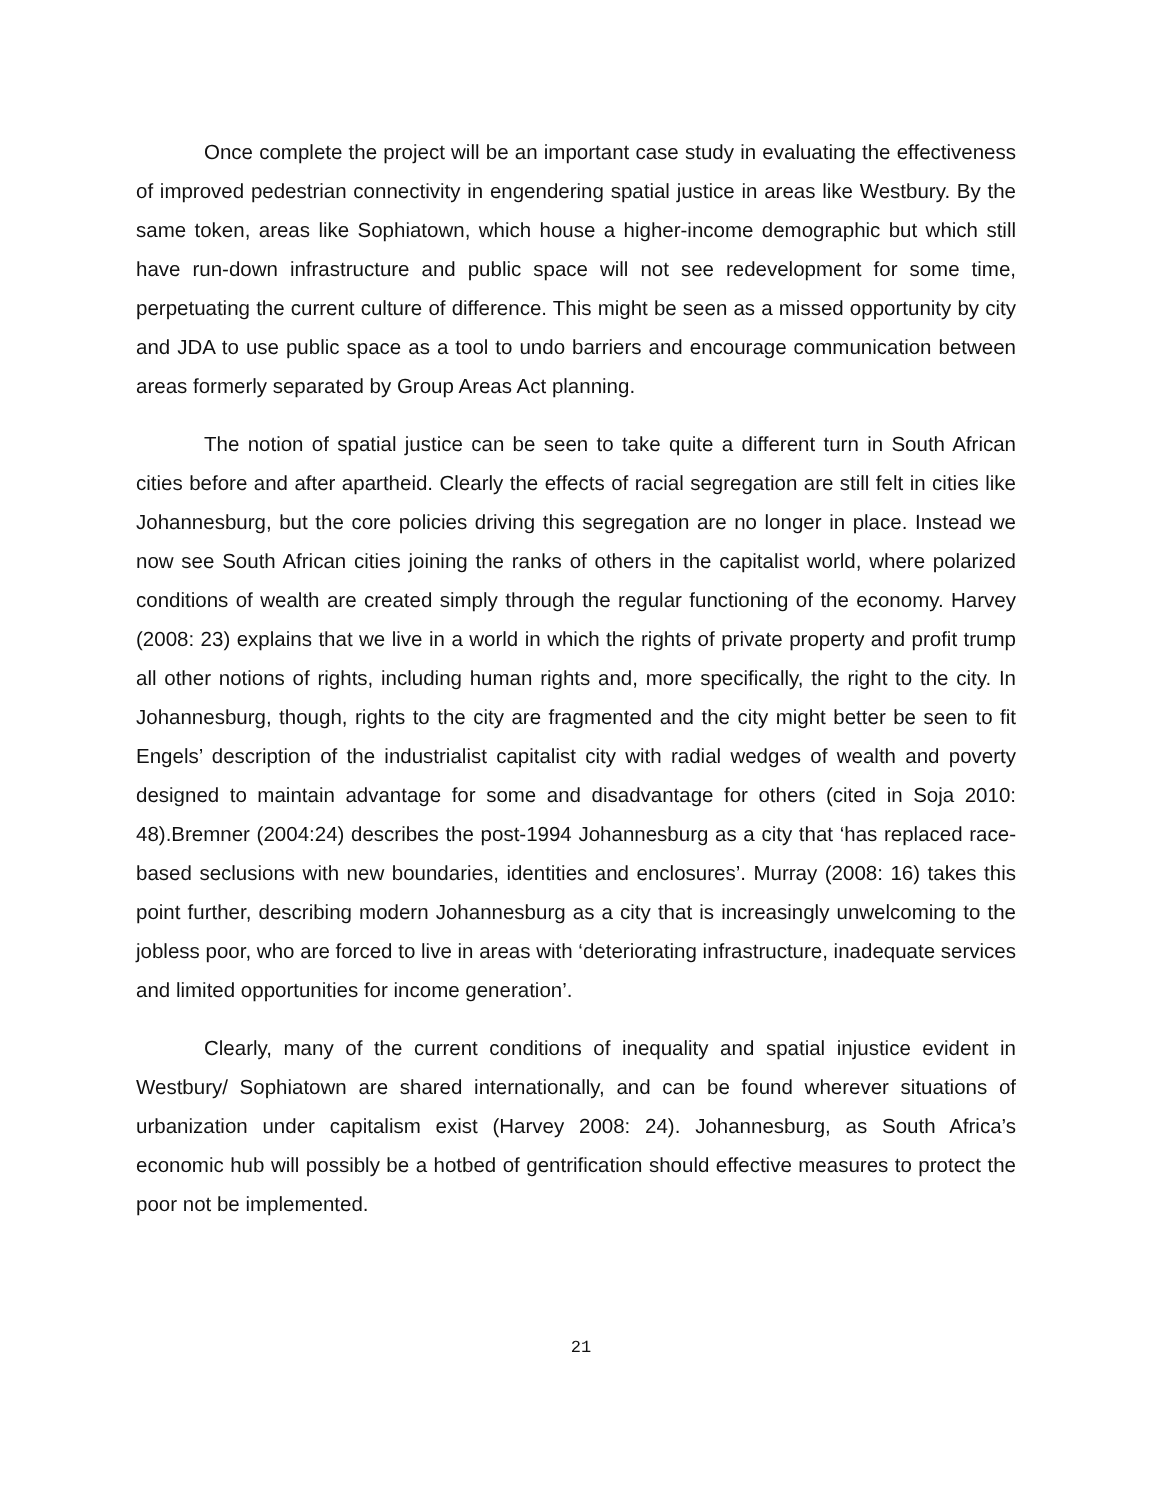Once complete the project will be an important case study in evaluating the effectiveness of improved pedestrian connectivity in engendering spatial justice in areas like Westbury. By the same token, areas like Sophiatown, which house a higher-income demographic but which still have run-down infrastructure and public space will not see redevelopment for some time, perpetuating the current culture of difference. This might be seen as a missed opportunity by city and JDA to use public space as a tool to undo barriers and encourage communication between areas formerly separated by Group Areas Act planning.
The notion of spatial justice can be seen to take quite a different turn in South African cities before and after apartheid. Clearly the effects of racial segregation are still felt in cities like Johannesburg, but the core policies driving this segregation are no longer in place. Instead we now see South African cities joining the ranks of others in the capitalist world, where polarized conditions of wealth are created simply through the regular functioning of the economy. Harvey (2008: 23) explains that we live in a world in which the rights of private property and profit trump all other notions of rights, including human rights and, more specifically, the right to the city. In Johannesburg, though, rights to the city are fragmented and the city might better be seen to fit Engels’ description of the industrialist capitalist city with radial wedges of wealth and poverty designed to maintain advantage for some and disadvantage for others (cited in Soja 2010: 48).Bremner (2004:24) describes the post-1994 Johannesburg as a city that ‘has replaced race-based seclusions with new boundaries, identities and enclosures’. Murray (2008: 16) takes this point further, describing modern Johannesburg as a city that is increasingly unwelcoming to the jobless poor, who are forced to live in areas with ‘deteriorating infrastructure, inadequate services and limited opportunities for income generation’.
Clearly, many of the current conditions of inequality and spatial injustice evident in Westbury/ Sophiatown are shared internationally, and can be found wherever situations of urbanization under capitalism exist (Harvey 2008: 24). Johannesburg, as South Africa’s economic hub will possibly be a hotbed of gentrification should effective measures to protect the poor not be implemented.
21